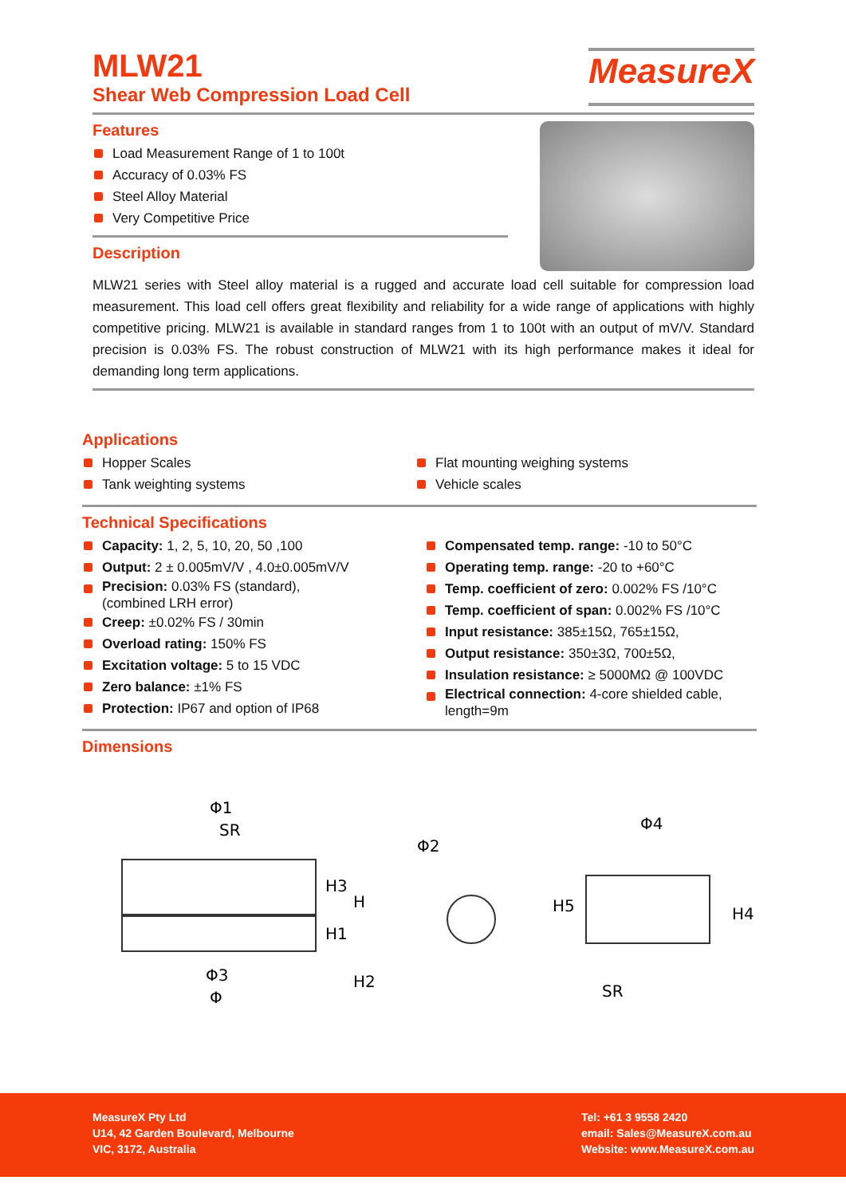MLW21
Shear Web Compression Load Cell
MeasureX
Features
Load Measurement Range of 1 to 100t
Accuracy of 0.03% FS
Steel Alloy Material
Very Competitive Price
Description
MLW21 series with Steel alloy material is a rugged and accurate load cell suitable for compression load measurement. This load cell offers great flexibility and reliability for a wide range of applications with highly competitive pricing. MLW21 is available in standard ranges from 1 to 100t with an output of mV/V. Standard precision is 0.03% FS. The robust construction of MLW21 with its high performance makes it ideal for demanding long term applications.
Applications
Hopper Scales
Tank weighting systems
Flat mounting weighing systems
Vehicle scales
Technical Specifications
Capacity: 1, 2, 5, 10, 20, 50 ,100
Output: 2 ± 0.005mV/V , 4.0±0.005mV/V
Precision: 0.03% FS (standard),
(combined LRH error)
Creep: ±0.02% FS / 30min
Overload rating: 150% FS
Excitation voltage: 5 to 15 VDC
Zero balance: ±1% FS
Protection: IP67 and option of IP68
Compensated temp. range: -10 to 50°C
Operating temp. range: -20 to +60°C
Temp. coefficient of zero: 0.002% FS /10°C
Temp. coefficient of span: 0.002% FS /10°C
Input resistance: 385±15Ω, 765±15Ω,
Output resistance: 350±3Ω, 700±5Ω,
Insulation resistance: ≥ 5000MΩ @ 100VDC
Electrical connection: 4-core shielded cable,
length=9m
Dimensions
Φ1
SR
H3
H
H1
H2
Φ3
Φ
Φ2
Φ4
H5
H4
SR
MeasureX Pty Ltd
U14, 42 Garden Boulevard, Melbourne
VIC, 3172, Australia
Tel: +61 3 9558 2420
email: Sales@MeasureX.com.au
Website: www.MeasureX.com.au